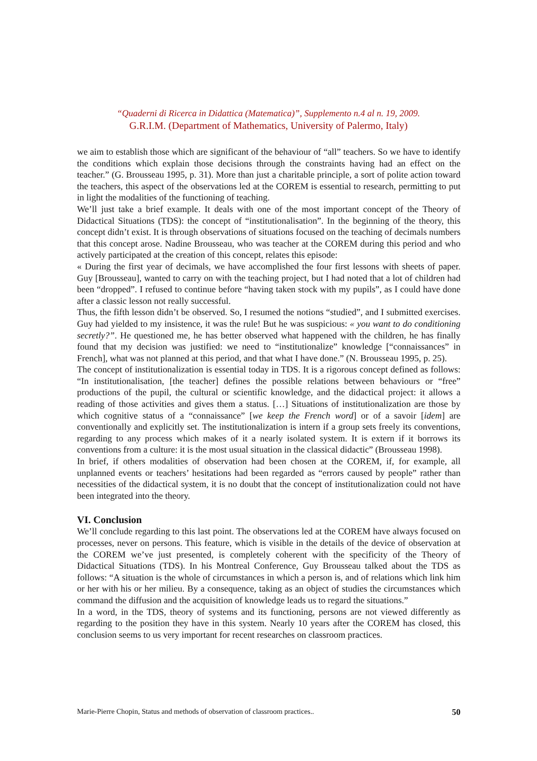“Quaderni di Ricerca in Didattica (Matematica)”, Supplemento n.4 al n. 19, 2009.
G.R.I.M. (Department of Mathematics, University of Palermo, Italy)
we aim to establish those which are significant of the behaviour of “all” teachers. So we have to identify the conditions which explain those decisions through the constraints having had an effect on the teacher.” (G. Brousseau 1995, p. 31). More than just a charitable principle, a sort of polite action toward the teachers, this aspect of the observations led at the COREM is essential to research, permitting to put in light the modalities of the functioning of teaching.
We’ll just take a brief example. It deals with one of the most important concept of the Theory of Didactical Situations (TDS): the concept of “institutionalisation”. In the beginning of the theory, this concept didn’t exist. It is through observations of situations focused on the teaching of decimals numbers that this concept arose. Nadine Brousseau, who was teacher at the COREM during this period and who actively participated at the creation of this concept, relates this episode:
« During the first year of decimals, we have accomplished the four first lessons with sheets of paper. Guy [Brousseau], wanted to carry on with the teaching project, but I had noted that a lot of children had been “dropped”. I refused to continue before “having taken stock with my pupils”, as I could have done after a classic lesson not really successful.
Thus, the fifth lesson didn’t be observed. So, I resumed the notions “studied”, and I submitted exercises. Guy had yielded to my insistence, it was the rule! But he was suspicious: « you want to do conditioning secretly?”. He questioned me, he has better observed what happened with the children, he has finally found that my decision was justified: we need to “institutionalize” knowledge [“connaissances” in French], what was not planned at this period, and that what I have done.” (N. Brousseau 1995, p. 25).
The concept of institutionalization is essential today in TDS. It is a rigorous concept defined as follows: “In institutionalisation, [the teacher] defines the possible relations between behaviours or “free” productions of the pupil, the cultural or scientific knowledge, and the didactical project: it allows a reading of those activities and gives them a status. […] Situations of institutionalization are those by which cognitive status of a “connaissance” [we keep the French word] or of a savoir [idem] are conventionally and explicitly set. The institutionalization is intern if a group sets freely its conventions, regarding to any process which makes of it a nearly isolated system. It is extern if it borrows its conventions from a culture: it is the most usual situation in the classical didactic” (Brousseau 1998).
In brief, if others modalities of observation had been chosen at the COREM, if, for example, all unplanned events or teachers’ hesitations had been regarded as “errors caused by people” rather than necessities of the didactical system, it is no doubt that the concept of institutionalization could not have been integrated into the theory.
VI. Conclusion
We’ll conclude regarding to this last point. The observations led at the COREM have always focused on processes, never on persons. This feature, which is visible in the details of the device of observation at the COREM we’ve just presented, is completely coherent with the specificity of the Theory of Didactical Situations (TDS). In his Montreal Conference, Guy Brousseau talked about the TDS as follows: “A situation is the whole of circumstances in which a person is, and of relations which link him or her with his or her milieu. By a consequence, taking as an object of studies the circumstances which command the diffusion and the acquisition of knowledge leads us to regard the situations.”
In a word, in the TDS, theory of systems and its functioning, persons are not viewed differently as regarding to the position they have in this system. Nearly 10 years after the COREM has closed, this conclusion seems to us very important for recent researches on classroom practices.
Marie-Pierre Chopin, Status and methods of observation of classroom practices.. 50